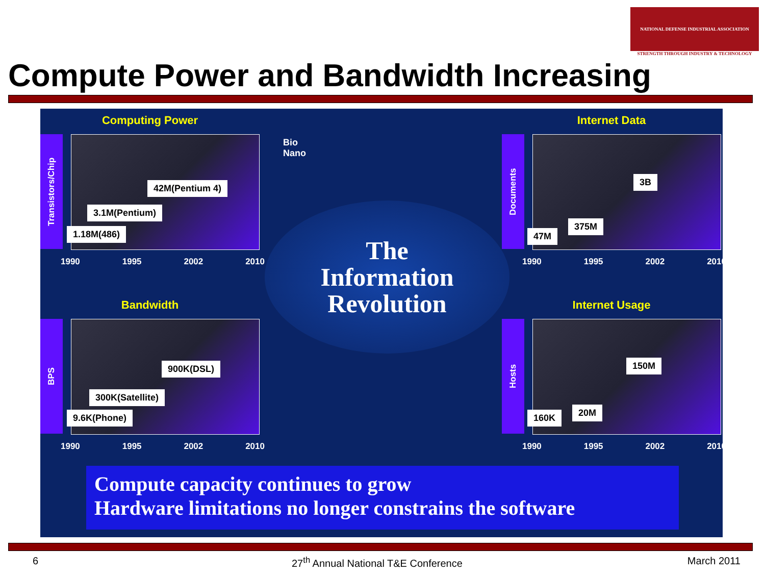NATIONAL DEFENSE INDUSTRIAL ASSOCIATION
STRENGTH THROUGH INDUSTRY & TECHNOLOGY
Compute Power and Bandwidth Increasing
Computing Power
Transistors/Chip
42M(Pentium 4)
3.1M(Pentium)
1.18M(486)
1990 1995 2002 2010
Bio
Nano
Internet Data
Documents
3B
375M
47M
1990 1995 2002 2010
The
Information
Revolution
Bandwidth
BPS
900K(DSL)
300K(Satellite)
9.6K(Phone)
1990 1995 2002 2010
Internet Usage
Hosts
150M
20M
160K
1990 1995 2002 2010
Compute capacity continues to grow
Hardware limitations no longer constrains the software
6 27<sup>th</sup> Annual National T&E Conference March 2011